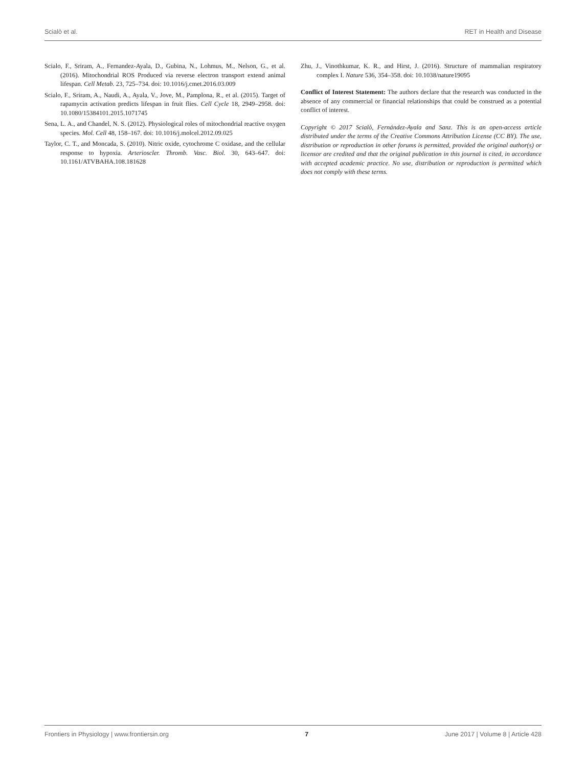Scialò et al. RET in Health and Disease
Scialo, F., Sriram, A., Fernandez-Ayala, D., Gubina, N., Lohmus, M., Nelson, G., et al. (2016). Mitochondrial ROS Produced via reverse electron transport extend animal lifespan. Cell Metab. 23, 725–734. doi: 10.1016/j.cmet.2016.03.009
Scialo, F., Sriram, A., Naudi, A., Ayala, V., Jove, M., Pamplona, R., et al. (2015). Target of rapamycin activation predicts lifespan in fruit flies. Cell Cycle 18, 2949–2958. doi: 10.1080/15384101.2015.1071745
Sena, L. A., and Chandel, N. S. (2012). Physiological roles of mitochondrial reactive oxygen species. Mol. Cell 48, 158–167. doi: 10.1016/j.molcel.2012.09.025
Taylor, C. T., and Moncada, S. (2010). Nitric oxide, cytochrome C oxidase, and the cellular response to hypoxia. Arterioscler. Thromb. Vasc. Biol. 30, 643–647. doi: 10.1161/ATVBAHA.108.181628
Zhu, J., Vinothkumar, K. R., and Hirst, J. (2016). Structure of mammalian respiratory complex I. Nature 536, 354–358. doi: 10.1038/nature19095
Conflict of Interest Statement: The authors declare that the research was conducted in the absence of any commercial or financial relationships that could be construed as a potential conflict of interest.
Copyright © 2017 Scialò, Fernández-Ayala and Sanz. This is an open-access article distributed under the terms of the Creative Commons Attribution License (CC BY). The use, distribution or reproduction in other forums is permitted, provided the original author(s) or licensor are credited and that the original publication in this journal is cited, in accordance with accepted academic practice. No use, distribution or reproduction is permitted which does not comply with these terms.
Frontiers in Physiology | www.frontiersin.org 7 June 2017 | Volume 8 | Article 428